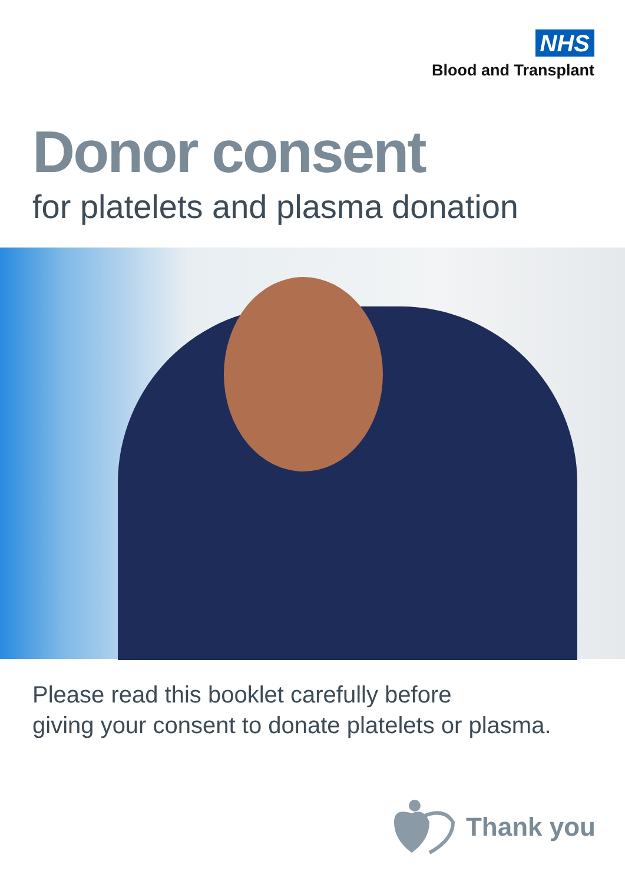NHS
Blood and Transplant
Donor consent
for platelets and plasma donation
Please read this booklet carefully before
giving your consent to donate platelets or plasma.
Thank you